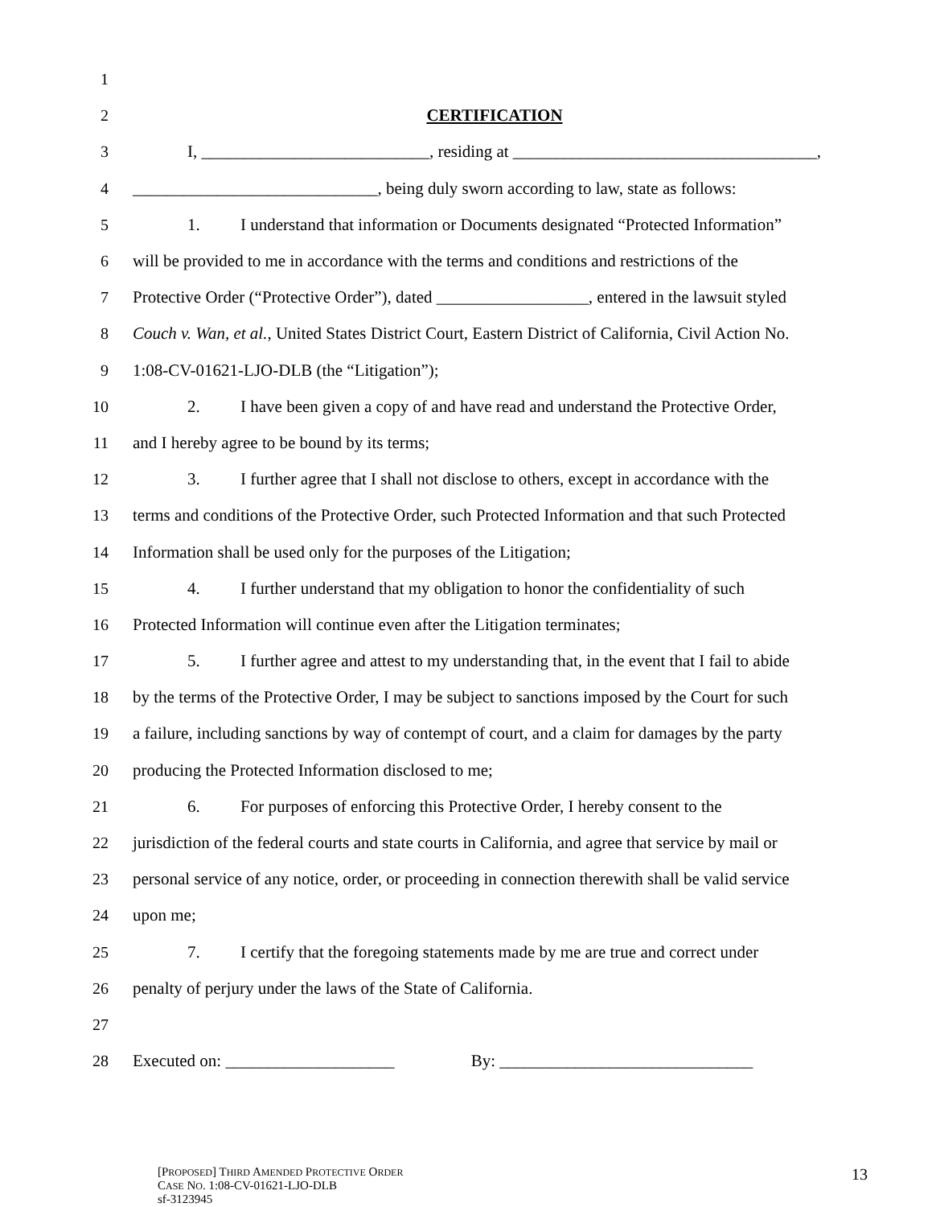1
2 CERTIFICATION
3 I, ___________________________, residing at ____________________________________,
4 _____________________________, being duly sworn according to law, state as follows:
5 1. I understand that information or Documents designated “Protected Information”
6 will be provided to me in accordance with the terms and conditions and restrictions of the
7 Protective Order (“Protective Order”), dated __________________, entered in the lawsuit styled
8 Couch v. Wan, et al., United States District Court, Eastern District of California, Civil Action No.
9 1:08-CV-01621-LJO-DLB (the “Litigation”);
10 2. I have been given a copy of and have read and understand the Protective Order,
11 and I hereby agree to be bound by its terms;
12 3. I further agree that I shall not disclose to others, except in accordance with the
13 terms and conditions of the Protective Order, such Protected Information and that such Protected
14 Information shall be used only for the purposes of the Litigation;
15 4. I further understand that my obligation to honor the confidentiality of such
16 Protected Information will continue even after the Litigation terminates;
17 5. I further agree and attest to my understanding that, in the event that I fail to abide
18 by the terms of the Protective Order, I may be subject to sanctions imposed by the Court for such
19 a failure, including sanctions by way of contempt of court, and a claim for damages by the party
20 producing the Protected Information disclosed to me;
21 6. For purposes of enforcing this Protective Order, I hereby consent to the
22 jurisdiction of the federal courts and state courts in California, and agree that service by mail or
23 personal service of any notice, order, or proceeding in connection therewith shall be valid service
24 upon me;
25 7. I certify that the foregoing statements made by me are true and correct under
26 penalty of perjury under the laws of the State of California.
27
28 Executed on: ____________________ By: ______________________________
[PROPOSED] THIRD AMENDED PROTECTIVE ORDER
CASE NO. 1:08-CV-01621-LJO-DLB
sf-3123945
13